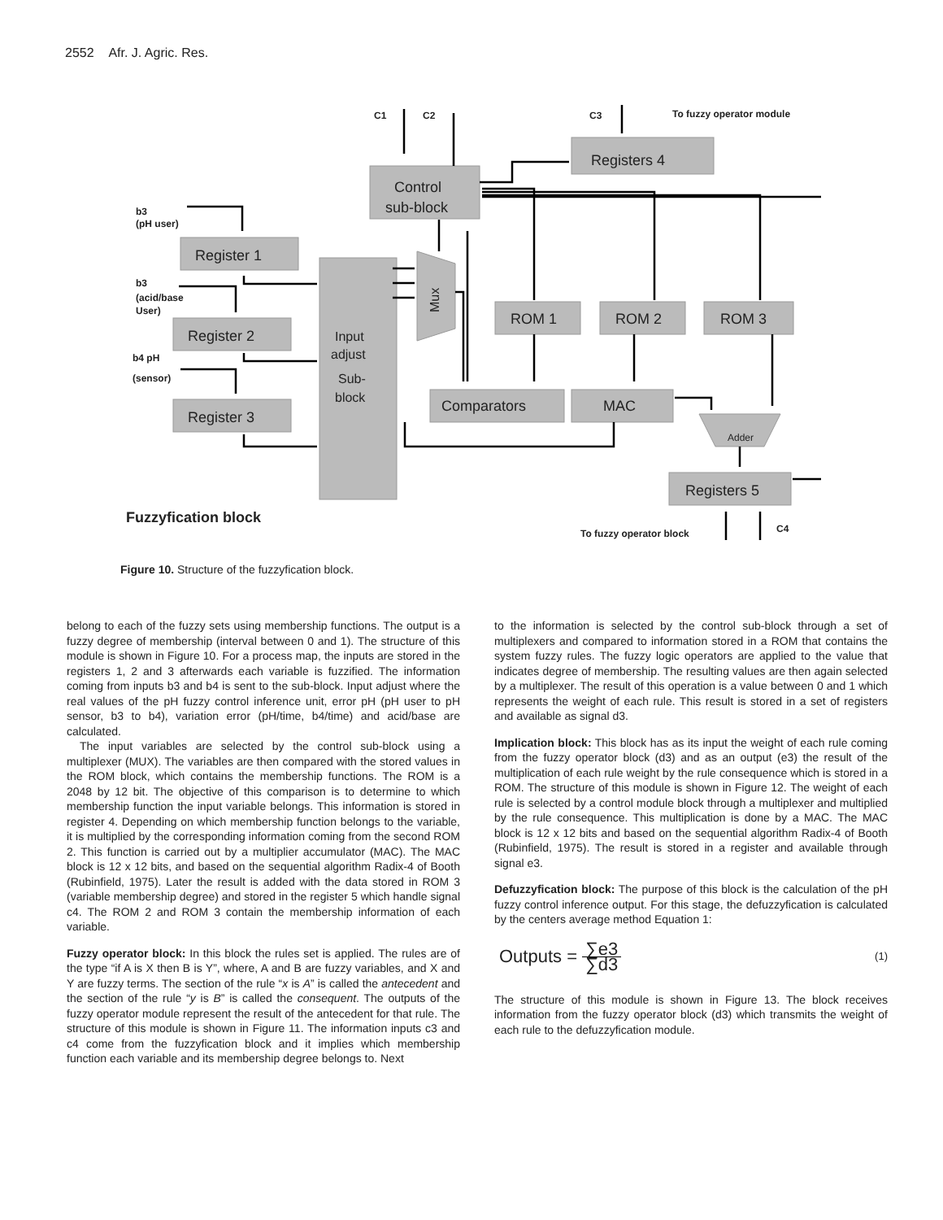2552 Afr. J. Agric. Res.
Control
sub-block
Registers 4
Register 1
Register 2
Register 3
Input
adjust
Sub-
block
ROM 1
ROM 2
ROM 3
Comparators
MAC
Registers 5
Mux
Adder
C1
C2
C3
To fuzzy operator module
b3
(pH user)
b3
(acid/base
User)
b4 pH
(sensor)
To fuzzy operator block
C4
Fuzzyfication block
Figure 10. Structure of the fuzzyfication block.
belong to each of the fuzzy sets using membership functions. The output is a fuzzy degree of membership (interval between 0 and 1). The structure of this module is shown in Figure 10. For a process map, the inputs are stored in the registers 1, 2 and 3 afterwards each variable is fuzzified. The information coming from inputs b3 and b4 is sent to the sub-block. Input adjust where the real values of the pH fuzzy control inference unit, error pH (pH user to pH sensor, b3 to b4), variation error (pH/time, b4/time) and acid/base are calculated.
The input variables are selected by the control sub-block using a multiplexer (MUX). The variables are then compared with the stored values in the ROM block, which contains the membership functions. The ROM is a 2048 by 12 bit. The objective of this comparison is to determine to which membership function the input variable belongs. This information is stored in register 4. Depending on which membership function belongs to the variable, it is multiplied by the corresponding information coming from the second ROM 2. This function is carried out by a multiplier accumulator (MAC). The MAC block is 12 x 12 bits, and based on the sequential algorithm Radix-4 of Booth (Rubinfield, 1975). Later the result is added with the data stored in ROM 3 (variable membership degree) and stored in the register 5 which handle signal c4. The ROM 2 and ROM 3 contain the membership information of each variable.
Fuzzy operator block: In this block the rules set is applied. The rules are of the type “if A is X then B is Y”, where, A and B are fuzzy variables, and X and Y are fuzzy terms. The section of the rule “x is A” is called the antecedent and the section of the rule “y is B” is called the consequent. The outputs of the fuzzy operator module represent the result of the antecedent for that rule. The structure of this module is shown in Figure 11. The information inputs c3 and c4 come from the fuzzyfication block and it implies which membership function each variable and its membership degree belongs to. Next
to the information is selected by the control sub-block through a set of multiplexers and compared to information stored in a ROM that contains the system fuzzy rules. The fuzzy logic operators are applied to the value that indicates degree of membership. The resulting values are then again selected by a multiplexer. The result of this operation is a value between 0 and 1 which represents the weight of each rule. This result is stored in a set of registers and available as signal d3.
Implication block: This block has as its input the weight of each rule coming from the fuzzy operator block (d3) and as an output (e3) the result of the multiplication of each rule weight by the rule consequence which is stored in a ROM. The structure of this module is shown in Figure 12. The weight of each rule is selected by a control module block through a multiplexer and multiplied by the rule consequence. This multiplication is done by a MAC. The MAC block is 12 x 12 bits and based on the sequential algorithm Radix-4 of Booth (Rubinfield, 1975). The result is stored in a register and available through signal e3.
Defuzzyfication block: The purpose of this block is the calculation of the pH fuzzy control inference output. For this stage, the defuzzyfication is calculated by the centers average method Equation 1:
Outputs = ∑e3 ∑d3 (1)
The structure of this module is shown in Figure 13. The block receives information from the fuzzy operator block (d3) which transmits the weight of each rule to the defuzzyfication module.